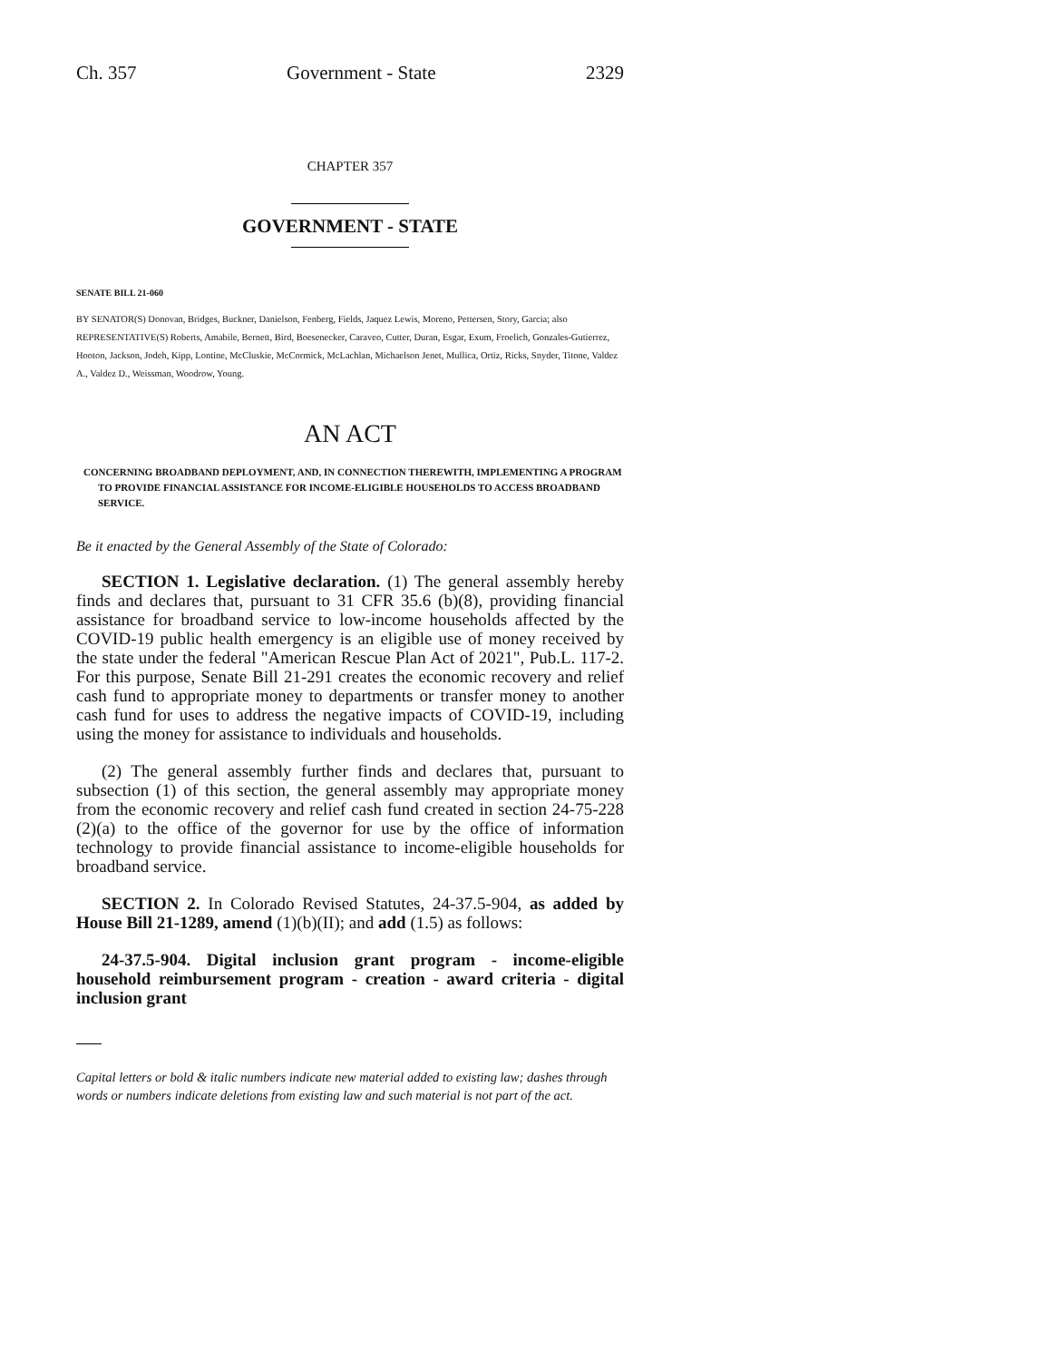Ch. 357 Government - State 2329
CHAPTER 357
GOVERNMENT - STATE
SENATE BILL 21-060
BY SENATOR(S) Donovan, Bridges, Buckner, Danielson, Fenberg, Fields, Jaquez Lewis, Moreno, Pettersen, Story, Garcia; also REPRESENTATIVE(S) Roberts, Amabile, Bernett, Bird, Boesenecker, Caraveo, Cutter, Duran, Esgar, Exum, Froelich, Gonzales-Gutierrez, Hooton, Jackson, Jodeh, Kipp, Lontine, McCluskie, McCormick, McLachlan, Michaelson Jenet, Mullica, Ortiz, Ricks, Snyder, Titone, Valdez A., Valdez D., Weissman, Woodrow, Young.
AN ACT
CONCERNING BROADBAND DEPLOYMENT, AND, IN CONNECTION THEREWITH, IMPLEMENTING A PROGRAM TO PROVIDE FINANCIAL ASSISTANCE FOR INCOME-ELIGIBLE HOUSEHOLDS TO ACCESS BROADBAND SERVICE.
Be it enacted by the General Assembly of the State of Colorado:
SECTION 1. Legislative declaration. (1) The general assembly hereby finds and declares that, pursuant to 31 CFR 35.6 (b)(8), providing financial assistance for broadband service to low-income households affected by the COVID-19 public health emergency is an eligible use of money received by the state under the federal "American Rescue Plan Act of 2021", Pub.L. 117-2. For this purpose, Senate Bill 21-291 creates the economic recovery and relief cash fund to appropriate money to departments or transfer money to another cash fund for uses to address the negative impacts of COVID-19, including using the money for assistance to individuals and households.
(2) The general assembly further finds and declares that, pursuant to subsection (1) of this section, the general assembly may appropriate money from the economic recovery and relief cash fund created in section 24-75-228 (2)(a) to the office of the governor for use by the office of information technology to provide financial assistance to income-eligible households for broadband service.
SECTION 2. In Colorado Revised Statutes, 24-37.5-904, as added by House Bill 21-1289, amend (1)(b)(II); and add (1.5) as follows:
24-37.5-904. Digital inclusion grant program - income-eligible household reimbursement program - creation - award criteria - digital inclusion grant
Capital letters or bold & italic numbers indicate new material added to existing law; dashes through words or numbers indicate deletions from existing law and such material is not part of the act.